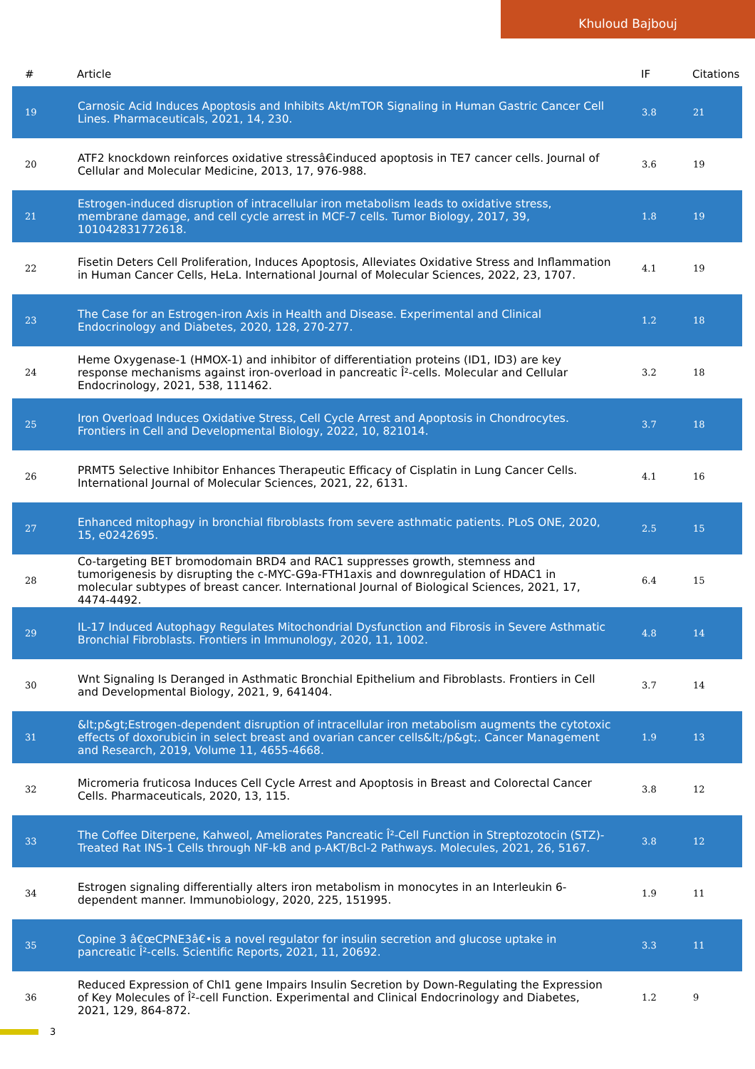Khuloud Bajbouj
| # | Article | IF | Citations |
| --- | --- | --- | --- |
| 19 | Carnosic Acid Induces Apoptosis and Inhibits Akt/mTOR Signaling in Human Gastric Cancer Cell Lines. Pharmaceuticals, 2021, 14, 230. | 3.8 | 21 |
| 20 | ATF2 knockdown reinforces oxidative stressâ€induced apoptosis in TE7 cancer cells. Journal of Cellular and Molecular Medicine, 2013, 17, 976-988. | 3.6 | 19 |
| 21 | Estrogen-induced disruption of intracellular iron metabolism leads to oxidative stress, membrane damage, and cell cycle arrest in MCF-7 cells. Tumor Biology, 2017, 39, 101042831772618. | 1.8 | 19 |
| 22 | Fisetin Deters Cell Proliferation, Induces Apoptosis, Alleviates Oxidative Stress and Inflammation in Human Cancer Cells, HeLa. International Journal of Molecular Sciences, 2022, 23, 1707. | 4.1 | 19 |
| 23 | The Case for an Estrogen-iron Axis in Health and Disease. Experimental and Clinical Endocrinology and Diabetes, 2020, 128, 270-277. | 1.2 | 18 |
| 24 | Heme Oxygenase-1 (HMOX-1) and inhibitor of differentiation proteins (ID1, ID3) are key response mechanisms against iron-overload in pancreatic Î²-cells. Molecular and Cellular Endocrinology, 2021, 538, 111462. | 3.2 | 18 |
| 25 | Iron Overload Induces Oxidative Stress, Cell Cycle Arrest and Apoptosis in Chondrocytes. Frontiers in Cell and Developmental Biology, 2022, 10, 821014. | 3.7 | 18 |
| 26 | PRMT5 Selective Inhibitor Enhances Therapeutic Efficacy of Cisplatin in Lung Cancer Cells. International Journal of Molecular Sciences, 2021, 22, 6131. | 4.1 | 16 |
| 27 | Enhanced mitophagy in bronchial fibroblasts from severe asthmatic patients. PLoS ONE, 2020, 15, e0242695. | 2.5 | 15 |
| 28 | Co-targeting BET bromodomain BRD4 and RAC1 suppresses growth, stemness and tumorigenesis by disrupting the c-MYC-G9a-FTH1axis and downregulation of HDAC1 in molecular subtypes of breast cancer. International Journal of Biological Sciences, 2021, 17, 4474-4492. | 6.4 | 15 |
| 29 | IL-17 Induced Autophagy Regulates Mitochondrial Dysfunction and Fibrosis in Severe Asthmatic Bronchial Fibroblasts. Frontiers in Immunology, 2020, 11, 1002. | 4.8 | 14 |
| 30 | Wnt Signaling Is Deranged in Asthmatic Bronchial Epithelium and Fibroblasts. Frontiers in Cell and Developmental Biology, 2021, 9, 641404. | 3.7 | 14 |
| 31 | &lt;p&gt;Estrogen-dependent disruption of intracellular iron metabolism augments the cytotoxic effects of doxorubicin in select breast and ovarian cancer cells&lt;/p&gt;. Cancer Management and Research, 2019, Volume 11, 4655-4668. | 1.9 | 13 |
| 32 | Micromeria fruticosa Induces Cell Cycle Arrest and Apoptosis in Breast and Colorectal Cancer Cells. Pharmaceuticals, 2020, 13, 115. | 3.8 | 12 |
| 33 | The Coffee Diterpene, Kahweol, Ameliorates Pancreatic Î²-Cell Function in Streptozotocin (STZ)-Treated Rat INS-1 Cells through NF-kB and p-AKT/Bcl-2 Pathways. Molecules, 2021, 26, 5167. | 3.8 | 12 |
| 34 | Estrogen signaling differentially alters iron metabolism in monocytes in an Interleukin 6-dependent manner. Immunobiology, 2020, 225, 151995. | 1.9 | 11 |
| 35 | Copine 3 â€œCPNE3â€•is a novel regulator for insulin secretion and glucose uptake in pancreatic Î²-cells. Scientific Reports, 2021, 11, 20692. | 3.3 | 11 |
| 36 | Reduced Expression of Chl1 gene Impairs Insulin Secretion by Down-Regulating the Expression of Key Molecules of Î²-cell Function. Experimental and Clinical Endocrinology and Diabetes, 2021, 129, 864-872. | 1.2 | 9 |
3